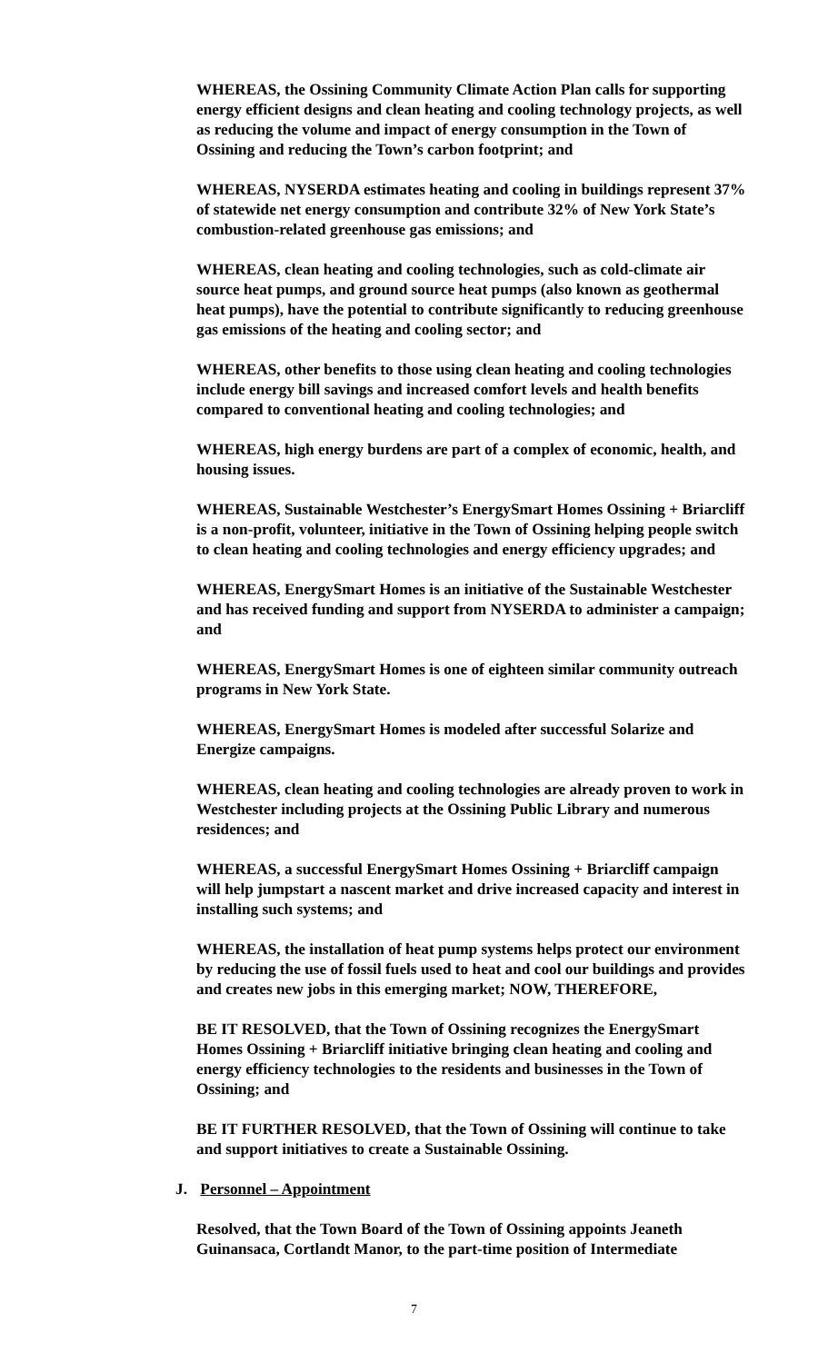WHEREAS, the Ossining Community Climate Action Plan calls for supporting energy efficient designs and clean heating and cooling technology projects, as well as reducing the volume and impact of energy consumption in the Town of Ossining and reducing the Town’s carbon footprint; and
WHEREAS, NYSERDA estimates heating and cooling in buildings represent 37% of statewide net energy consumption and contribute 32% of New York State’s combustion-related greenhouse gas emissions; and
WHEREAS, clean heating and cooling technologies, such as cold-climate air source heat pumps, and ground source heat pumps (also known as geothermal heat pumps), have the potential to contribute significantly to reducing greenhouse gas emissions of the heating and cooling sector; and
WHEREAS, other benefits to those using clean heating and cooling technologies include energy bill savings and increased comfort levels and health benefits compared to conventional heating and cooling technologies; and
WHEREAS, high energy burdens are part of a complex of economic, health, and housing issues.
WHEREAS, Sustainable Westchester’s EnergySmart Homes Ossining + Briarcliff is a non-profit, volunteer, initiative in the Town of Ossining helping people switch to clean heating and cooling technologies and energy efficiency upgrades; and
WHEREAS, EnergySmart Homes is an initiative of the Sustainable Westchester and has received funding and support from NYSERDA to administer a campaign; and
WHEREAS, EnergySmart Homes is one of eighteen similar community outreach programs in New York State.
WHEREAS, EnergySmart Homes is modeled after successful Solarize and Energize campaigns.
WHEREAS, clean heating and cooling technologies are already proven to work in Westchester including projects at the Ossining Public Library and numerous residences; and
WHEREAS, a successful EnergySmart Homes Ossining + Briarcliff campaign will help jumpstart a nascent market and drive increased capacity and interest in installing such systems; and
WHEREAS, the installation of heat pump systems helps protect our environment by reducing the use of fossil fuels used to heat and cool our buildings and provides and creates new jobs in this emerging market; NOW, THEREFORE,
BE IT RESOLVED, that the Town of Ossining recognizes the EnergySmart Homes Ossining + Briarcliff initiative bringing clean heating and cooling and energy efficiency technologies to the residents and businesses in the Town of Ossining; and
BE IT FURTHER RESOLVED, that the Town of Ossining will continue to take and support initiatives to create a Sustainable Ossining.
J. Personnel – Appointment
Resolved, that the Town Board of the Town of Ossining appoints Jeaneth Guinansaca, Cortlandt Manor, to the part-time position of Intermediate
7